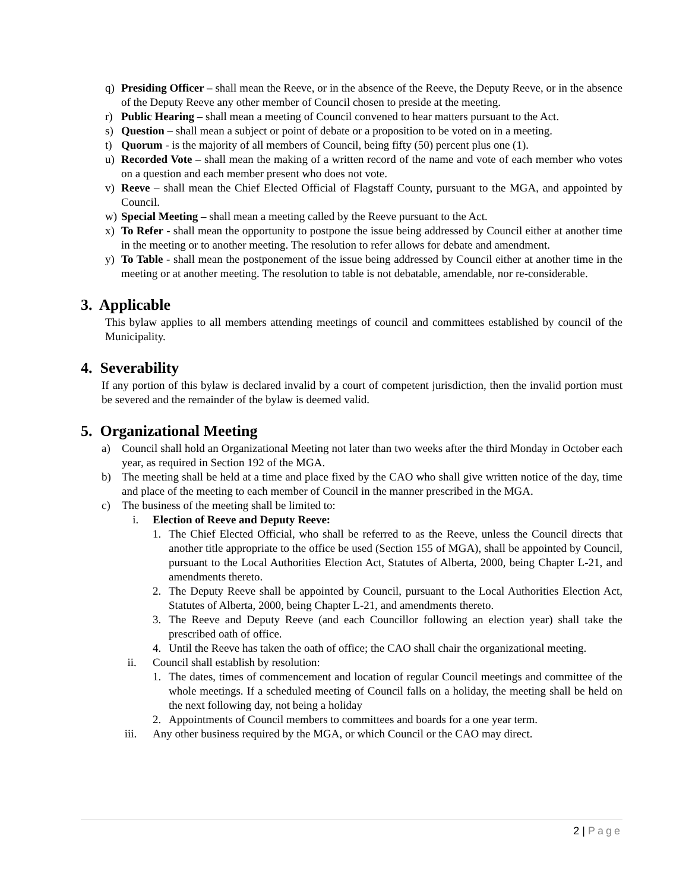q) Presiding Officer – shall mean the Reeve, or in the absence of the Reeve, the Deputy Reeve, or in the absence of the Deputy Reeve any other member of Council chosen to preside at the meeting.
r) Public Hearing – shall mean a meeting of Council convened to hear matters pursuant to the Act.
s) Question – shall mean a subject or point of debate or a proposition to be voted on in a meeting.
t) Quorum - is the majority of all members of Council, being fifty (50) percent plus one (1).
u) Recorded Vote – shall mean the making of a written record of the name and vote of each member who votes on a question and each member present who does not vote.
v) Reeve – shall mean the Chief Elected Official of Flagstaff County, pursuant to the MGA, and appointed by Council.
w) Special Meeting – shall mean a meeting called by the Reeve pursuant to the Act.
x) To Refer - shall mean the opportunity to postpone the issue being addressed by Council either at another time in the meeting or to another meeting. The resolution to refer allows for debate and amendment.
y) To Table - shall mean the postponement of the issue being addressed by Council either at another time in the meeting or at another meeting. The resolution to table is not debatable, amendable, nor re-considerable.
3. Applicable
This bylaw applies to all members attending meetings of council and committees established by council of the Municipality.
4. Severability
If any portion of this bylaw is declared invalid by a court of competent jurisdiction, then the invalid portion must be severed and the remainder of the bylaw is deemed valid.
5. Organizational Meeting
a) Council shall hold an Organizational Meeting not later than two weeks after the third Monday in October each year, as required in Section 192 of the MGA.
b) The meeting shall be held at a time and place fixed by the CAO who shall give written notice of the day, time and place of the meeting to each member of Council in the manner prescribed in the MGA.
c) The business of the meeting shall be limited to:
i. Election of Reeve and Deputy Reeve:
1. The Chief Elected Official, who shall be referred to as the Reeve, unless the Council directs that another title appropriate to the office be used (Section 155 of MGA), shall be appointed by Council, pursuant to the Local Authorities Election Act, Statutes of Alberta, 2000, being Chapter L-21, and amendments thereto.
2. The Deputy Reeve shall be appointed by Council, pursuant to the Local Authorities Election Act, Statutes of Alberta, 2000, being Chapter L-21, and amendments thereto.
3. The Reeve and Deputy Reeve (and each Councillor following an election year) shall take the prescribed oath of office.
4. Until the Reeve has taken the oath of office; the CAO shall chair the organizational meeting.
ii. Council shall establish by resolution:
1. The dates, times of commencement and location of regular Council meetings and committee of the whole meetings. If a scheduled meeting of Council falls on a holiday, the meeting shall be held on the next following day, not being a holiday
2. Appointments of Council members to committees and boards for a one year term.
iii. Any other business required by the MGA, or which Council or the CAO may direct.
2 | Page